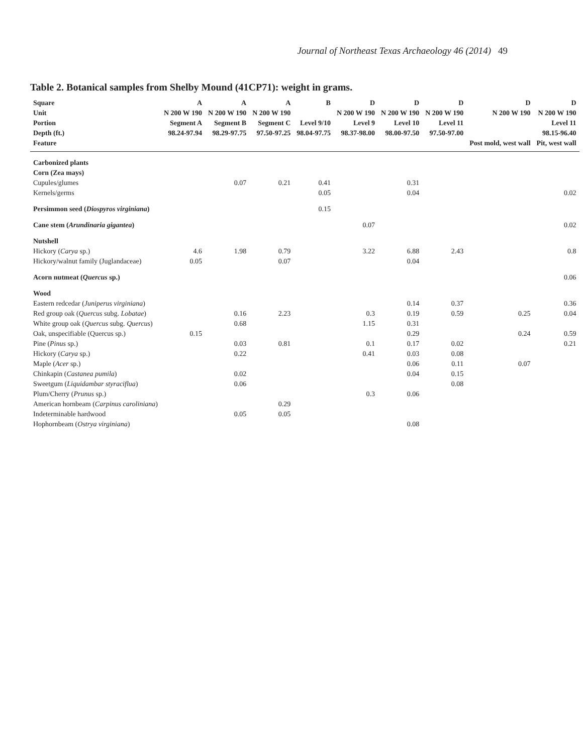Journal of Northeast Texas Archaeology 46 (2014) 49
Table 2. Botanical samples from Shelby Mound (41CP71): weight in grams.
| Square | A | A | A | B | D | D | D | D | D |
| --- | --- | --- | --- | --- | --- | --- | --- | --- | --- |
| Unit | N 200 W 190 | N 200 W 190 | N 200 W 190 | | N 200 W 190 | N 200 W 190 | N 200 W 190 | N 200 W 190 | N 200 W 190 |
| Portion | Segment A | Segment B | Segment C | Level 9/10 | Level 9 | Level 10 | Level 11 | | Level 11 |
| Depth (ft.) | 98.24-97.94 | 98.29-97.75 | 97.50-97.25 | 98.04-97.75 | 98.37-98.00 | 98.00-97.50 | 97.50-97.00 | | 98.15-96.40 |
| Feature | | | | | | | | Post mold, west wall | Pit, west wall |
| Carbonized plants | | | | | | | | | |
| Corn (Zea mays) | | | | | | | | | |
| Cupules/glumes | | 0.07 | 0.21 | 0.41 | | 0.31 | | | |
| Kernels/germs | | | | 0.05 | | 0.04 | | | 0.02 |
| Persimmon seed ( Diospyros virginiana ) | | | | 0.15 | | | | | |
| Cane stem ( Arundinaria gigantea ) | | | | | 0.07 | | | | 0.02 |
| Nutshell | | | | | | | | | |
| Hickory ( Carya sp.) | 4.6 | 1.98 | 0.79 | | 3.22 | 6.88 | 2.43 | | 0.8 |
| Hickory/walnut family (Juglandaceae) | 0.05 | | 0.07 | | | 0.04 | | | |
| Acorn nutmeat ( Quercus sp.) | | | | | | | | | 0.06 |
| Wood | | | | | | | | | |
| Eastern redcedar ( Juniperus virginiana ) | | | | | | 0.14 | 0.37 | | 0.36 |
| Red group oak ( Quercus subg. Lobatae ) | | 0.16 | 2.23 | | 0.3 | 0.19 | 0.59 | 0.25 | 0.04 |
| White group oak ( Quercus subg. Quercus ) | | 0.68 | | | 1.15 | 0.31 | | | |
| Oak, unspecifiable (Quercus sp.) | 0.15 | | | | | 0.29 | | 0.24 | 0.59 |
| Pine ( Pinus sp.) | | 0.03 | 0.81 | | 0.1 | 0.17 | 0.02 | | 0.21 |
| Hickory ( Carya sp.) | | 0.22 | | | 0.41 | 0.03 | 0.08 | | |
| Maple ( Acer sp.) | | | | | | 0.06 | 0.11 | 0.07 | |
| Chinkapin ( Castanea pumila ) | | 0.02 | | | | 0.04 | 0.15 | | |
| Sweetgum ( Liquidambar styraciflua ) | | 0.06 | | | | | 0.08 | | |
| Plum/Cherry ( Prunus sp.) | | | | | 0.3 | 0.06 | | | |
| American hornbeam ( Carpinus caroliniana ) | | | 0.29 | | | | | | |
| Indeterminable hardwood | | 0.05 | 0.05 | | | | | | |
| Hophornbeam ( Ostrya virginiana ) | | | | | | 0.08 | | | |